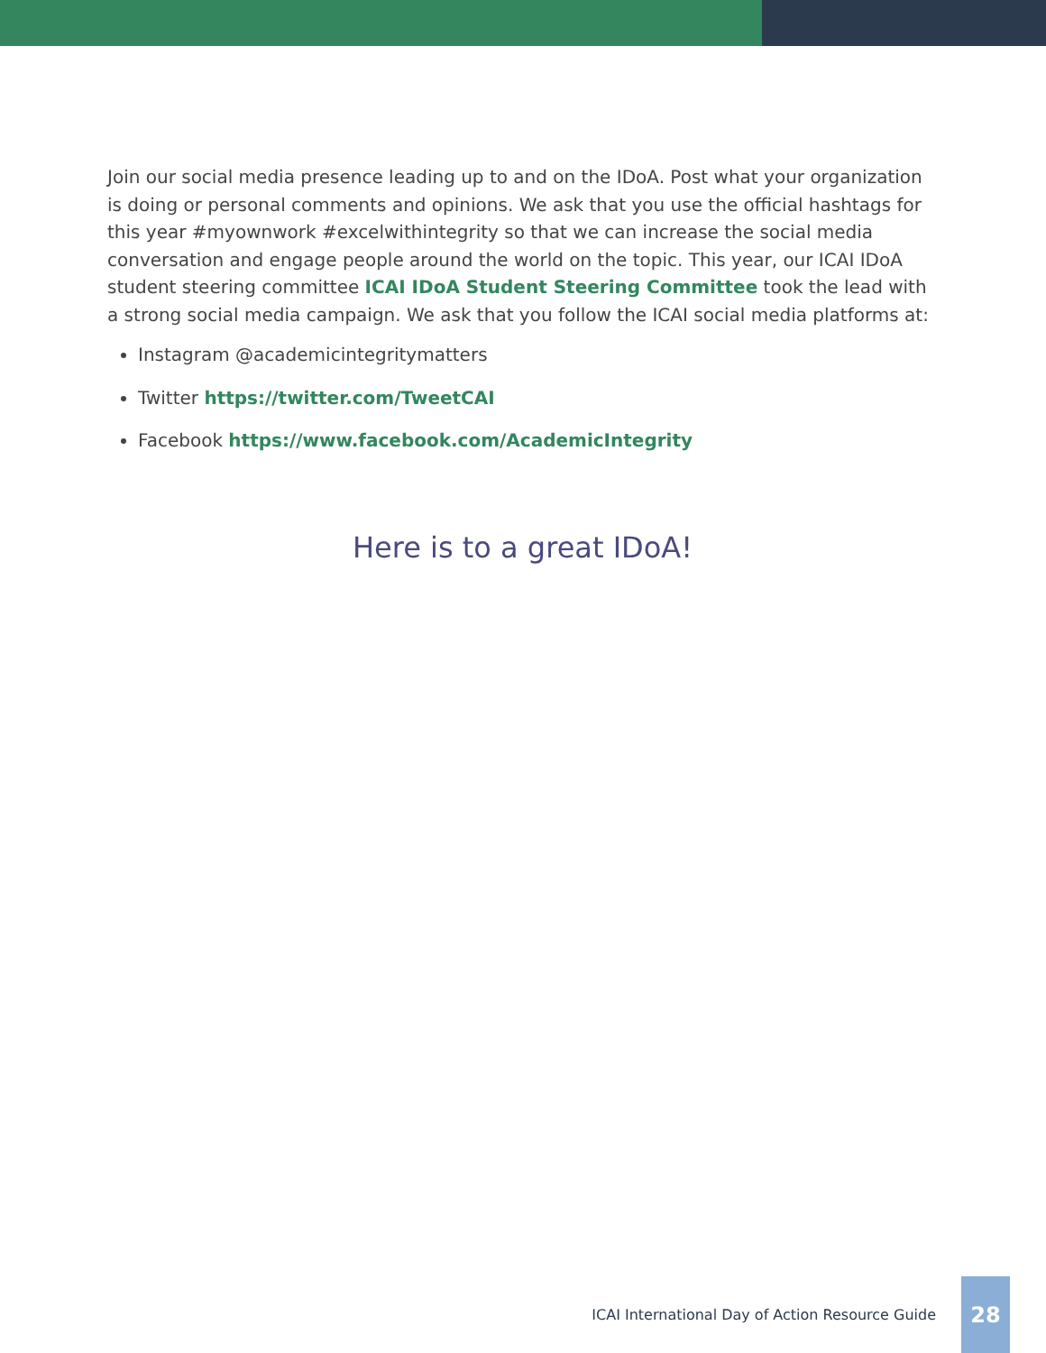Join our social media presence leading up to and on the IDoA. Post what your organization is doing or personal comments and opinions. We ask that you use the official hashtags for this year #myownwork #excelwithintegrity so that we can increase the social media conversation and engage people around the world on the topic. This year, our ICAI IDoA student steering committee ICAI IDoA Student Steering Committee took the lead with a strong social media campaign. We ask that you follow the ICAI social media platforms at:
Instagram @academicintegritymatters
Twitter https://twitter.com/TweetCAI
Facebook https://www.facebook.com/AcademicIntegrity
Here is to a great IDoA!
ICAI International Day of Action Resource Guide
28